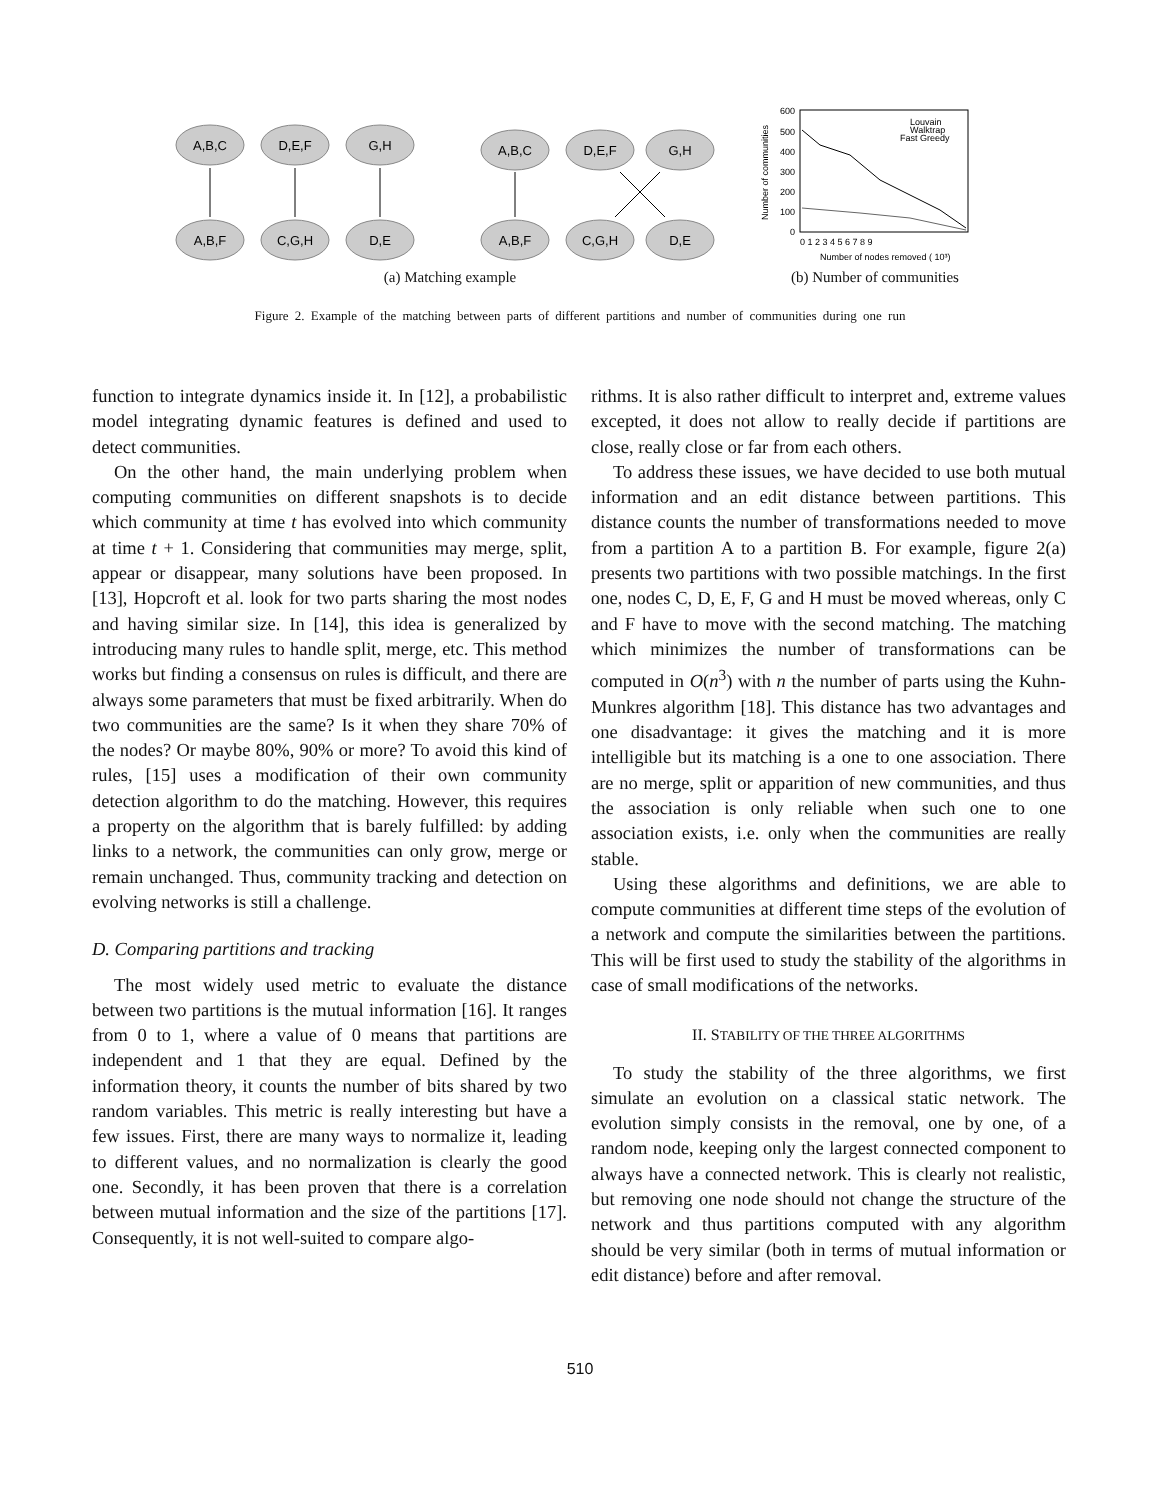A,B,C
D,E,F
G,H
A,B,F
C,G,H
D,E
A,B,C
D,E,F
G,H
A,B,F
C,G,H
D,E
(a) Matching example
600
500
400
300
200
100
0
0 1 2 3 4 5 6 7 8 9
Number of nodes removed ( 10³)
Louvain
Walktrap
Fast Greedy
Number of communities
(b) Number of communities
Figure 2. Example of the matching between parts of different partitions and number of communities during one run
function to integrate dynamics inside it. In [12], a probabilistic model integrating dynamic features is defined and used to detect communities.
On the other hand, the main underlying problem when computing communities on different snapshots is to decide which community at time t has evolved into which community at time t + 1. Considering that communities may merge, split, appear or disappear, many solutions have been proposed. In [13], Hopcroft et al. look for two parts sharing the most nodes and having similar size. In [14], this idea is generalized by introducing many rules to handle split, merge, etc. This method works but finding a consensus on rules is difficult, and there are always some parameters that must be fixed arbitrarily. When do two communities are the same? Is it when they share 70% of the nodes? Or maybe 80%, 90% or more? To avoid this kind of rules, [15] uses a modification of their own community detection algorithm to do the matching. However, this requires a property on the algorithm that is barely fulfilled: by adding links to a network, the communities can only grow, merge or remain unchanged. Thus, community tracking and detection on evolving networks is still a challenge.
D. Comparing partitions and tracking
The most widely used metric to evaluate the distance between two partitions is the mutual information [16]. It ranges from 0 to 1, where a value of 0 means that partitions are independent and 1 that they are equal. Defined by the information theory, it counts the number of bits shared by two random variables. This metric is really interesting but have a few issues. First, there are many ways to normalize it, leading to different values, and no normalization is clearly the good one. Secondly, it has been proven that there is a correlation between mutual information and the size of the partitions [17]. Consequently, it is not well-suited to compare algo-
rithms. It is also rather difficult to interpret and, extreme values excepted, it does not allow to really decide if partitions are close, really close or far from each others.
To address these issues, we have decided to use both mutual information and an edit distance between partitions. This distance counts the number of transformations needed to move from a partition A to a partition B. For example, figure 2(a) presents two partitions with two possible matchings. In the first one, nodes C, D, E, F, G and H must be moved whereas, only C and F have to move with the second matching. The matching which minimizes the number of transformations can be computed in O(n<sup>3</sup>) with n the number of parts using the Kuhn-Munkres algorithm [18]. This distance has two advantages and one disadvantage: it gives the matching and it is more intelligible but its matching is a one to one association. There are no merge, split or apparition of new communities, and thus the association is only reliable when such one to one association exists, i.e. only when the communities are really stable.
Using these algorithms and definitions, we are able to compute communities at different time steps of the evolution of a network and compute the similarities between the partitions. This will be first used to study the stability of the algorithms in case of small modifications of the networks.
II. STABILITY OF THE THREE ALGORITHMS
To study the stability of the three algorithms, we first simulate an evolution on a classical static network. The evolution simply consists in the removal, one by one, of a random node, keeping only the largest connected component to always have a connected network. This is clearly not realistic, but removing one node should not change the structure of the network and thus partitions computed with any algorithm should be very similar (both in terms of mutual information or edit distance) before and after removal.
510